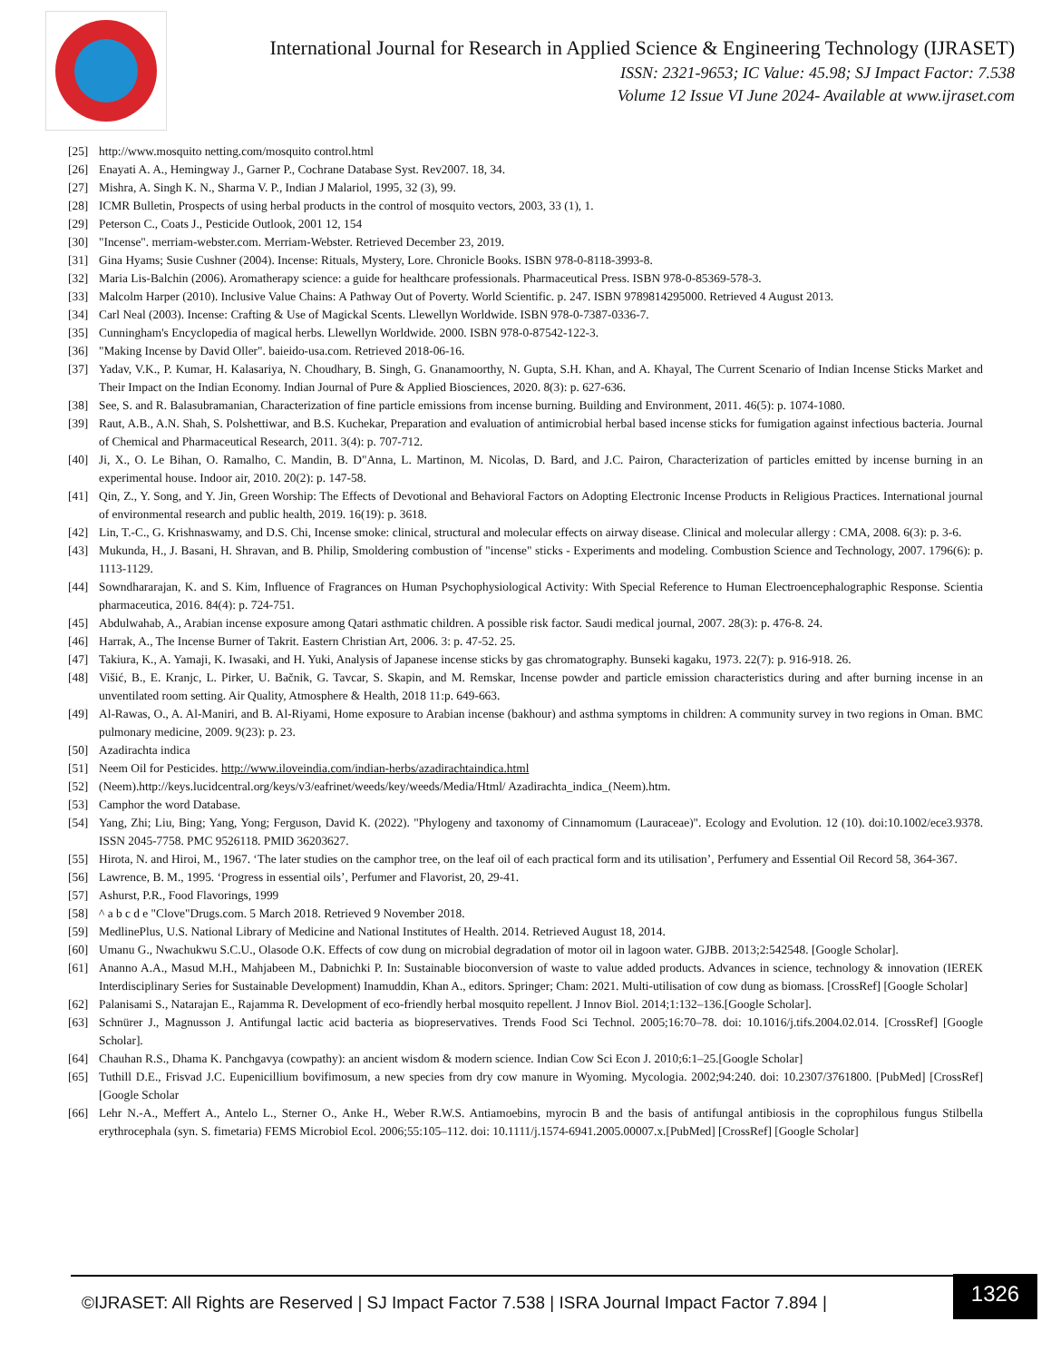International Journal for Research in Applied Science & Engineering Technology (IJRASET)
ISSN: 2321-9653; IC Value: 45.98; SJ Impact Factor: 7.538
Volume 12 Issue VI June 2024- Available at www.ijraset.com
[25] http://www.mosquito netting.com/mosquito control.html
[26] Enayati A. A., Hemingway J., Garner P., Cochrane Database Syst. Rev2007. 18, 34.
[27] Mishra, A. Singh K. N., Sharma V. P., Indian J Malariol, 1995, 32 (3), 99.
[28] ICMR Bulletin, Prospects of using herbal products in the control of mosquito vectors, 2003, 33 (1), 1.
[29] Peterson C., Coats J., Pesticide Outlook, 2001 12, 154
[30] "Incense". merriam-webster.com. Merriam-Webster. Retrieved December 23, 2019.
[31] Gina Hyams; Susie Cushner (2004). Incense: Rituals, Mystery, Lore. Chronicle Books. ISBN 978-0-8118-3993-8.
[32] Maria Lis-Balchin (2006). Aromatherapy science: a guide for healthcare professionals. Pharmaceutical Press. ISBN 978-0-85369-578-3.
[33] Malcolm Harper (2010). Inclusive Value Chains: A Pathway Out of Poverty. World Scientific. p. 247. ISBN 9789814295000. Retrieved 4 August 2013.
[34] Carl Neal (2003). Incense: Crafting & Use of Magickal Scents. Llewellyn Worldwide. ISBN 978-0-7387-0336-7.
[35] Cunningham's Encyclopedia of magical herbs. Llewellyn Worldwide. 2000. ISBN 978-0-87542-122-3.
[36] "Making Incense by David Oller". baieido-usa.com. Retrieved 2018-06-16.
[37] Yadav, V.K., P. Kumar, H. Kalasariya, N. Choudhary, B. Singh, G. Gnanamoorthy, N. Gupta, S.H. Khan, and A. Khayal, The Current Scenario of Indian Incense Sticks Market and Their Impact on the Indian Economy. Indian Journal of Pure & Applied Biosciences, 2020. 8(3): p. 627-636.
[38] See, S. and R. Balasubramanian, Characterization of fine particle emissions from incense burning. Building and Environment, 2011. 46(5): p. 1074-1080.
[39] Raut, A.B., A.N. Shah, S. Polshettiwar, and B.S. Kuchekar, Preparation and evaluation of antimicrobial herbal based incense sticks for fumigation against infectious bacteria. Journal of Chemical and Pharmaceutical Research, 2011. 3(4): p. 707-712.
[40] Ji, X., O. Le Bihan, O. Ramalho, C. Mandin, B. D"Anna, L. Martinon, M. Nicolas, D. Bard, and J.C. Pairon, Characterization of particles emitted by incense burning in an experimental house. Indoor air, 2010. 20(2): p. 147-58.
[41] Qin, Z., Y. Song, and Y. Jin, Green Worship: The Effects of Devotional and Behavioral Factors on Adopting Electronic Incense Products in Religious Practices. International journal of environmental research and public health, 2019. 16(19): p. 3618.
[42] Lin, T.-C., G. Krishnaswamy, and D.S. Chi, Incense smoke: clinical, structural and molecular effects on airway disease. Clinical and molecular allergy : CMA, 2008. 6(3): p. 3-6.
[43] Mukunda, H., J. Basani, H. Shravan, and B. Philip, Smoldering combustion of "incense" sticks - Experiments and modeling. Combustion Science and Technology, 2007. 1796(6): p. 1113-1129.
[44] Sowndhararajan, K. and S. Kim, Influence of Fragrances on Human Psychophysiological Activity: With Special Reference to Human Electroencephalographic Response. Scientia pharmaceutica, 2016. 84(4): p. 724-751.
[45] Abdulwahab, A., Arabian incense exposure among Qatari asthmatic children. A possible risk factor. Saudi medical journal, 2007. 28(3): p. 476-8. 24.
[46] Harrak, A., The Incense Burner of Takrit. Eastern Christian Art, 2006. 3: p. 47-52. 25.
[47] Takiura, K., A. Yamaji, K. Iwasaki, and H. Yuki, Analysis of Japanese incense sticks by gas chromatography. Bunseki kagaku, 1973. 22(7): p. 916-918. 26.
[48] Višić, B., E. Kranjc, L. Pirker, U. Bačnik, G. Tavcar, S. Skapin, and M. Remskar, Incense powder and particle emission characteristics during and after burning incense in an unventilated room setting. Air Quality, Atmosphere & Health, 2018 11:p. 649-663.
[49] Al-Rawas, O., A. Al-Maniri, and B. Al-Riyami, Home exposure to Arabian incense (bakhour) and asthma symptoms in children: A community survey in two regions in Oman. BMC pulmonary medicine, 2009. 9(23): p. 23.
[50] Azadirachta indica
[51] Neem Oil for Pesticides. http://www.iloveindia.com/indian-herbs/azadirachtaindica.html
[52] (Neem).http://keys.lucidcentral.org/keys/v3/eafrinet/weeds/key/weeds/Media/Html/ Azadirachta_indica_(Neem).htm.
[53] Camphor the word Database.
[54] Yang, Zhi; Liu, Bing; Yang, Yong; Ferguson, David K. (2022). "Phylogeny and taxonomy of Cinnamomum (Lauraceae)". Ecology and Evolution. 12 (10). doi:10.1002/ece3.9378. ISSN 2045-7758. PMC 9526118. PMID 36203627.
[55] Hirota, N. and Hiroi, M., 1967. ‘The later studies on the camphor tree, on the leaf oil of each practical form and its utilisation’, Perfumery and Essential Oil Record 58, 364-367.
[56] Lawrence, B. M., 1995. ‘Progress in essential oils’, Perfumer and Flavorist, 20, 29-41.
[57] Ashurst, P.R., Food Flavorings, 1999
[58] ^ a b c d e "Clove"Drugs.com. 5 March 2018. Retrieved 9 November 2018.
[59] MedlinePlus, U.S. National Library of Medicine and National Institutes of Health. 2014. Retrieved August 18, 2014.
[60] Umanu G., Nwachukwu S.C.U., Olasode O.K. Effects of cow dung on microbial degradation of motor oil in lagoon water. GJBB. 2013;2:542548. [Google Scholar].
[61] Ananno A.A., Masud M.H., Mahjabeen M., Dabnichki P. In: Sustainable bioconversion of waste to value added products. Advances in science, technology & innovation (IEREK Interdisciplinary Series for Sustainable Development) Inamuddin, Khan A., editors. Springer; Cham: 2021. Multi-utilisation of cow dung as biomass. [CrossRef] [Google Scholar]
[62] Palanisami S., Natarajan E., Rajamma R. Development of eco-friendly herbal mosquito repellent. J Innov Biol. 2014;1:132–136.[Google Scholar].
[63] Schnürer J., Magnusson J. Antifungal lactic acid bacteria as biopreservatives. Trends Food Sci Technol. 2005;16:70–78. doi: 10.1016/j.tifs.2004.02.014. [CrossRef] [Google Scholar].
[64] Chauhan R.S., Dhama K. Panchgavya (cowpathy): an ancient wisdom & modern science. Indian Cow Sci Econ J. 2010;6:1–25.[Google Scholar]
[65] Tuthill D.E., Frisvad J.C. Eupenicillium bovifimosum, a new species from dry cow manure in Wyoming. Mycologia. 2002;94:240. doi: 10.2307/3761800. [PubMed] [CrossRef] [Google Scholar
[66] Lehr N.-A., Meffert A., Antelo L., Sterner O., Anke H., Weber R.W.S. Antiamoebins, myrocin B and the basis of antifungal antibiosis in the coprophilous fungus Stilbella erythrocephala (syn. S. fimetaria) FEMS Microbiol Ecol. 2006;55:105–112. doi: 10.1111/j.1574-6941.2005.00007.x.[PubMed] [CrossRef] [Google Scholar]
©IJRASET: All Rights are Reserved | SJ Impact Factor 7.538 | ISRA Journal Impact Factor 7.894 |
1326